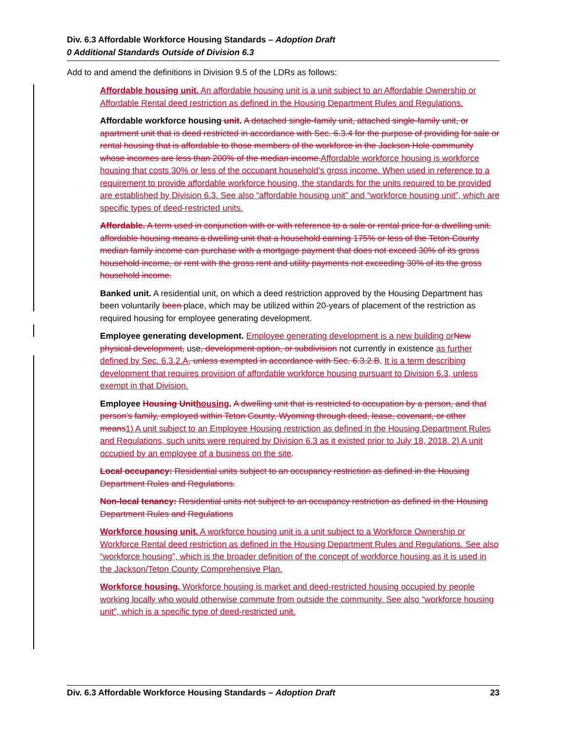Div. 6.3 Affordable Workforce Housing Standards – Adoption Draft
0 Additional Standards Outside of Division 6.3
Add to and amend the definitions in Division 9.5 of the LDRs as follows:
Affordable housing unit. An affordable housing unit is a unit subject to an Affordable Ownership or Affordable Rental deed restriction as defined in the Housing Department Rules and Regulations.
Affordable workforce housing unit. A detached single-family unit, attached single-family unit, or apartment unit that is deed restricted in accordance with Sec. 6.3.4 for the purpose of providing for sale or rental housing that is affordable to those members of the workforce in the Jackson Hole community whose incomes are less than 200% of the median income. Affordable workforce housing is workforce housing that costs 30% or less of the occupant household’s gross income. When used in reference to a requirement to provide affordable workforce housing, the standards for the units required to be provided are established by Division 6.3. See also “affordable housing unit” and “workforce housing unit”, which are specific types of deed-restricted units.
Affordable. A term used in conjunction with or with reference to a sale or rental price for a dwelling unit. affordable housing means a dwelling unit that a household earning 175% or less of the Teton County median family income can purchase with a mortgage payment that does not exceed 30% of its gross household income, or rent with the gross rent and utility payments not exceeding 30% of its the gross household income.
Banked unit. A residential unit, on which a deed restriction approved by the Housing Department has been voluntarily been place, which may be utilized within 20-years of placement of the restriction as required housing for employee generating development.
Employee generating development. Employee generating development is a new building or New physical development, use, development option, or subdivision not currently in existence as further defined by Sec. 6.3.2.A, unless exempted in accordance with Sec. 6.3.2.B. It is a term describing development that requires provision of affordable workforce housing pursuant to Division 6.3, unless exempt in that Division.
Employee Housing Unit housing. A dwelling unit that is restricted to occupation by a person, and that person’s family, employed within Teton County, Wyoming through deed, lease, covenant, or other means 1) A unit subject to an Employee Housing restriction as defined in the Housing Department Rules and Regulations, such units were required by Division 6.3 as it existed prior to July 18, 2018. 2) A unit occupied by an employee of a business on the site.
Local occupancy: Residential units subject to an occupancy restriction as defined in the Housing Department Rules and Regulations.
Non-local tenancy: Residential units not subject to an occupancy restriction as defined in the Housing Department Rules and Regulations
Workforce housing unit. A workforce housing unit is a unit subject to a Workforce Ownership or Workforce Rental deed restriction as defined in the Housing Department Rules and Regulations. See also “workforce housing”, which is the broader definition of the concept of workforce housing as it is used in the Jackson/Teton County Comprehensive Plan.
Workforce housing. Workforce housing is market and deed-restricted housing occupied by people working locally who would otherwise commute from outside the community. See also “workforce housing unit”, which is a specific type of deed-restricted unit.
Div. 6.3 Affordable Workforce Housing Standards – Adoption Draft 23